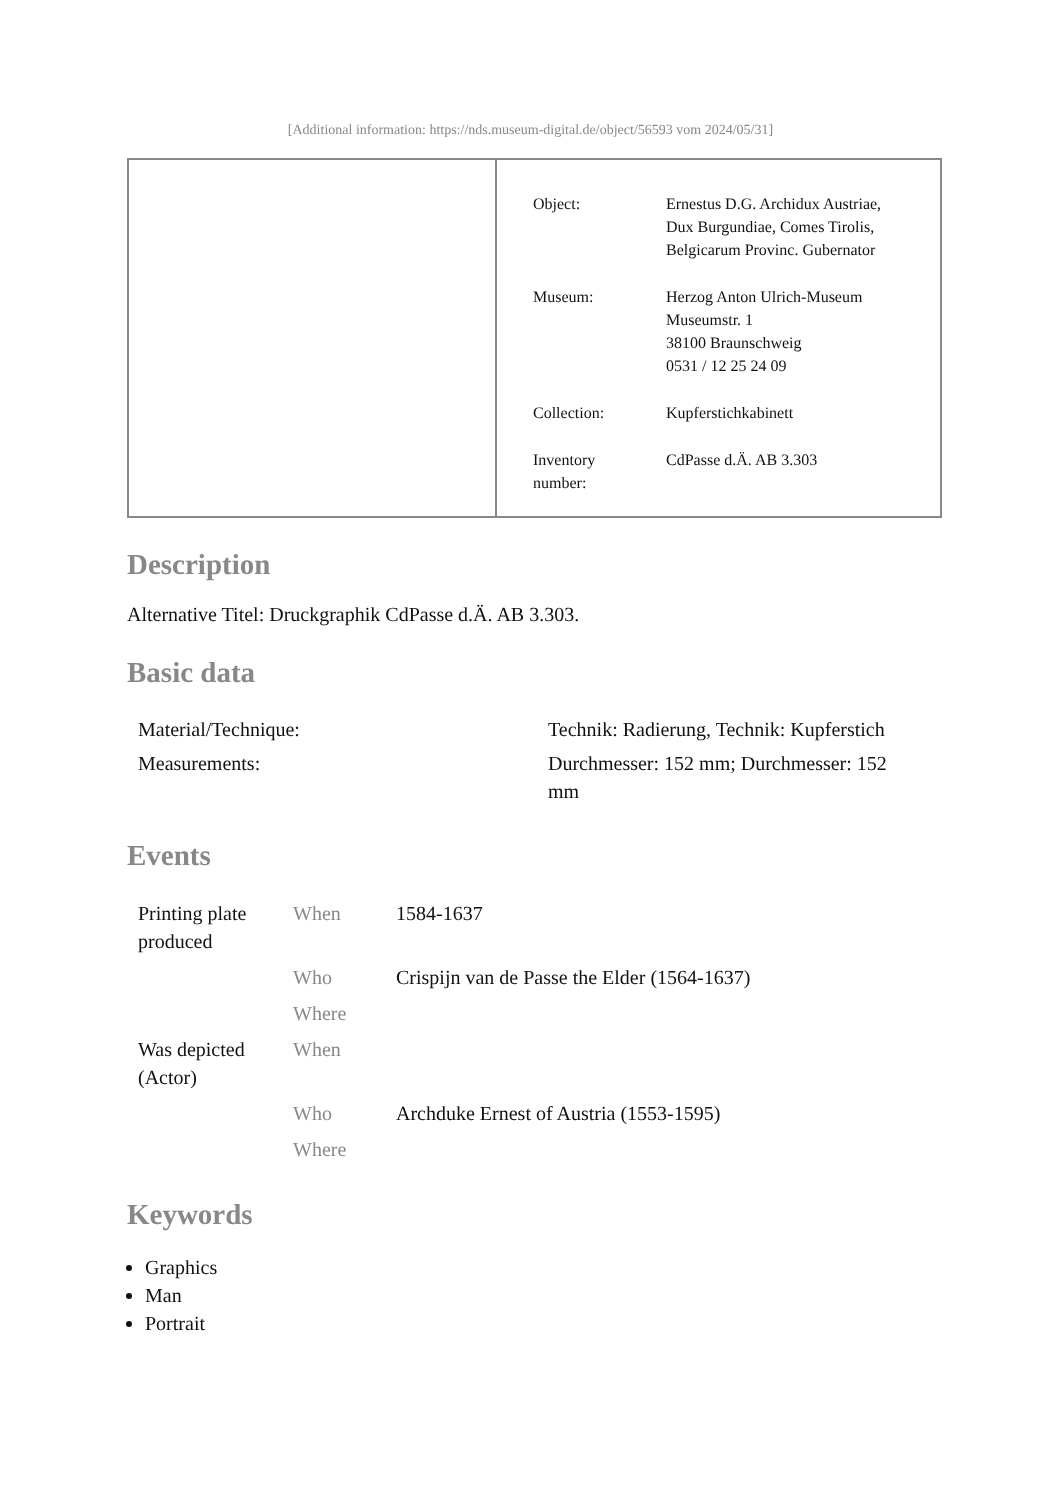[Additional information: https://nds.museum-digital.de/object/56593 vom 2024/05/31]
| Object: | Ernestus D.G. Archidux Austriae, Dux Burgundiae, Comes Tirolis, Belgicarum Provinc. Gubernator |
| Museum: | Herzog Anton Ulrich-Museum Museumstr. 1 38100 Braunschweig 0531 / 12 25 24 09 |
| Collection: | Kupferstichkabinett |
| Inventory number: | CdPasse d.Ä. AB 3.303 |
Description
Alternative Titel: Druckgraphik CdPasse d.Ä. AB 3.303.
Basic data
| Material/Technique: | Technik: Radierung, Technik: Kupferstich |
| Measurements: | Durchmesser: 152 mm; Durchmesser: 152 mm |
Events
| Printing plate produced | When | 1584-1637 |
| | Who | Crispijn van de Passe the Elder (1564-1637) |
| | Where | |
| Was depicted (Actor) | When | |
| | Who | Archduke Ernest of Austria (1553-1595) |
| | Where | |
Keywords
Graphics
Man
Portrait